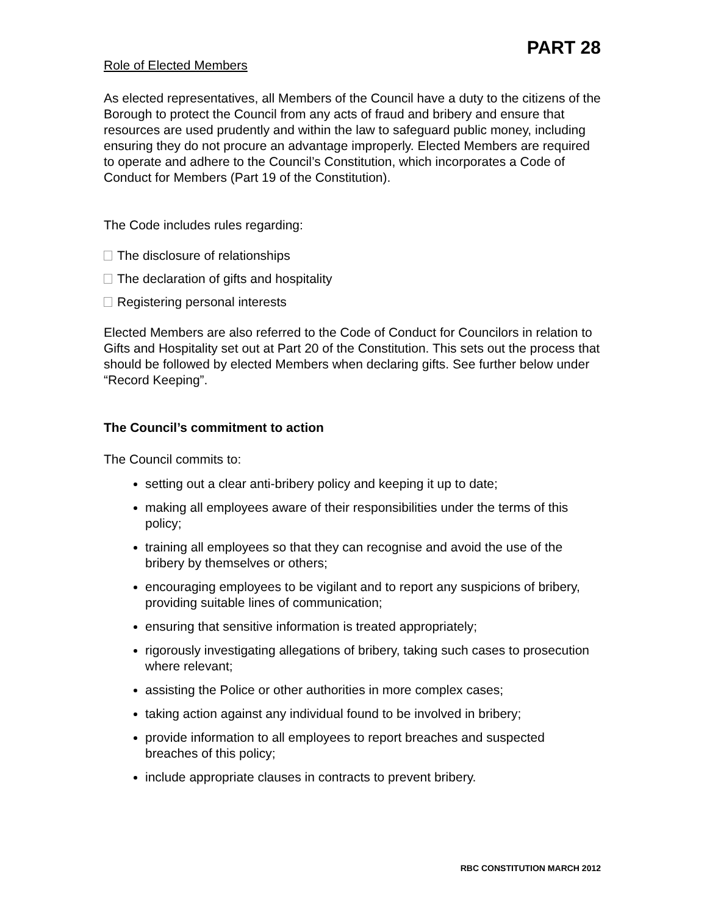PART 28
Role of Elected Members
As elected representatives, all Members of the Council have a duty to the citizens of the Borough to protect the Council from any acts of fraud and bribery and ensure that resources are used prudently and within the law to safeguard public money, including ensuring they do not procure an advantage improperly. Elected Members are required to operate and adhere to the Council’s Constitution, which incorporates a Code of Conduct for Members (Part 19 of the Constitution).
The Code includes rules regarding:
The disclosure of relationships
The declaration of gifts and hospitality
Registering personal interests
Elected Members are also referred to the Code of Conduct for Councilors in relation to Gifts and Hospitality set out at Part 20 of the Constitution. This sets out the process that should be followed by elected Members when declaring gifts. See further below under “Record Keeping”.
The Council’s commitment to action
The Council commits to:
setting out a clear anti-bribery policy and keeping it up to date;
making all employees aware of their responsibilities under the terms of this policy;
training all employees so that they can recognise and avoid the use of the bribery by themselves or others;
encouraging employees to be vigilant and to report any suspicions of bribery, providing suitable lines of communication;
ensuring that sensitive information is treated appropriately;
rigorously investigating allegations of bribery, taking such cases to prosecution where relevant;
assisting the Police or other authorities in more complex cases;
taking action against any individual found to be involved in bribery;
provide information to all employees to report breaches and suspected breaches of this policy;
include appropriate clauses in contracts to prevent bribery.
RBC CONSTITUTION MARCH 2012